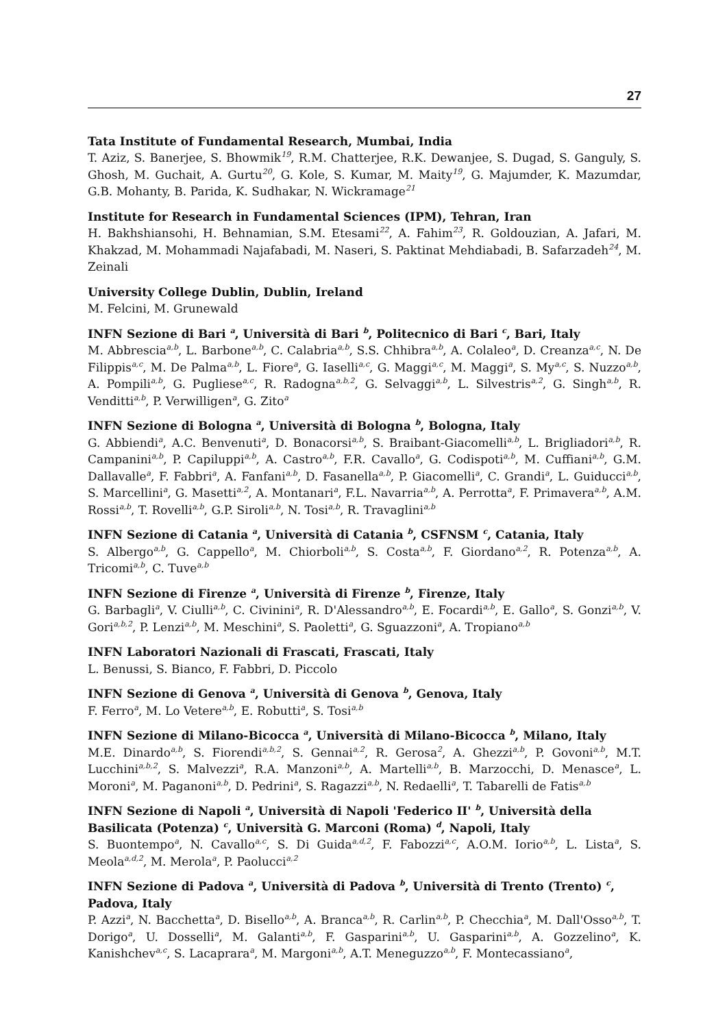27
Tata Institute of Fundamental Research, Mumbai, India
T. Aziz, S. Banerjee, S. Bhowmik<sup>19</sup>, R.M. Chatterjee, R.K. Dewanjee, S. Dugad, S. Ganguly, S. Ghosh, M. Guchait, A. Gurtu<sup>20</sup>, G. Kole, S. Kumar, M. Maity<sup>19</sup>, G. Majumder, K. Mazumdar, G.B. Mohanty, B. Parida, K. Sudhakar, N. Wickramage<sup>21</sup>
Institute for Research in Fundamental Sciences (IPM), Tehran, Iran
H. Bakhshiansohi, H. Behnamian, S.M. Etesami<sup>22</sup>, A. Fahim<sup>23</sup>, R. Goldouzian, A. Jafari, M. Khakzad, M. Mohammadi Najafabadi, M. Naseri, S. Paktinat Mehdiabadi, B. Safarzadeh<sup>24</sup>, M. Zeinali
University College Dublin, Dublin, Ireland
M. Felcini, M. Grunewald
INFN Sezione di Bari <sup>a</sup>, Università di Bari <sup>b</sup>, Politecnico di Bari <sup>c</sup>, Bari, Italy
M. Abbrescia<sup>a,b</sup>, L. Barbone<sup>a,b</sup>, C. Calabria<sup>a,b</sup>, S.S. Chhibra<sup>a,b</sup>, A. Colaleo<sup>a</sup>, D. Creanza<sup>a,c</sup>, N. De Filippis<sup>a,c</sup>, M. De Palma<sup>a,b</sup>, L. Fiore<sup>a</sup>, G. Iaselli<sup>a,c</sup>, G. Maggi<sup>a,c</sup>, M. Maggi<sup>a</sup>, S. My<sup>a,c</sup>, S. Nuzzo<sup>a,b</sup>, A. Pompili<sup>a,b</sup>, G. Pugliese<sup>a,c</sup>, R. Radogna<sup>a,b,2</sup>, G. Selvaggi<sup>a,b</sup>, L. Silvestris<sup>a,2</sup>, G. Singh<sup>a,b</sup>, R. Venditti<sup>a,b</sup>, P. Verwilligen<sup>a</sup>, G. Zito<sup>a</sup>
INFN Sezione di Bologna <sup>a</sup>, Università di Bologna <sup>b</sup>, Bologna, Italy
G. Abbiendi<sup>a</sup>, A.C. Benvenuti<sup>a</sup>, D. Bonacorsi<sup>a,b</sup>, S. Braibant-Giacomelli<sup>a,b</sup>, L. Brigliadori<sup>a,b</sup>, R. Campanini<sup>a,b</sup>, P. Capiluppi<sup>a,b</sup>, A. Castro<sup>a,b</sup>, F.R. Cavallo<sup>a</sup>, G. Codispoti<sup>a,b</sup>, M. Cuffiani<sup>a,b</sup>, G.M. Dallavalle<sup>a</sup>, F. Fabbri<sup>a</sup>, A. Fanfani<sup>a,b</sup>, D. Fasanella<sup>a,b</sup>, P. Giacomelli<sup>a</sup>, C. Grandi<sup>a</sup>, L. Guiducci<sup>a,b</sup>, S. Marcellini<sup>a</sup>, G. Masetti<sup>a,2</sup>, A. Montanari<sup>a</sup>, F.L. Navarria<sup>a,b</sup>, A. Perrotta<sup>a</sup>, F. Primavera<sup>a,b</sup>, A.M. Rossi<sup>a,b</sup>, T. Rovelli<sup>a,b</sup>, G.P. Siroli<sup>a,b</sup>, N. Tosi<sup>a,b</sup>, R. Travaglini<sup>a,b</sup>
INFN Sezione di Catania <sup>a</sup>, Università di Catania <sup>b</sup>, CSFNSM <sup>c</sup>, Catania, Italy
S. Albergo<sup>a,b</sup>, G. Cappello<sup>a</sup>, M. Chiorboli<sup>a,b</sup>, S. Costa<sup>a,b</sup>, F. Giordano<sup>a,2</sup>, R. Potenza<sup>a,b</sup>, A. Tricomi<sup>a,b</sup>, C. Tuve<sup>a,b</sup>
INFN Sezione di Firenze <sup>a</sup>, Università di Firenze <sup>b</sup>, Firenze, Italy
G. Barbagli<sup>a</sup>, V. Ciulli<sup>a,b</sup>, C. Civinini<sup>a</sup>, R. D'Alessandro<sup>a,b</sup>, E. Focardi<sup>a,b</sup>, E. Gallo<sup>a</sup>, S. Gonzi<sup>a,b</sup>, V. Gori<sup>a,b,2</sup>, P. Lenzi<sup>a,b</sup>, M. Meschini<sup>a</sup>, S. Paoletti<sup>a</sup>, G. Sguazzoni<sup>a</sup>, A. Tropiano<sup>a,b</sup>
INFN Laboratori Nazionali di Frascati, Frascati, Italy
L. Benussi, S. Bianco, F. Fabbri, D. Piccolo
INFN Sezione di Genova <sup>a</sup>, Università di Genova <sup>b</sup>, Genova, Italy
F. Ferro<sup>a</sup>, M. Lo Vetere<sup>a,b</sup>, E. Robutti<sup>a</sup>, S. Tosi<sup>a,b</sup>
INFN Sezione di Milano-Bicocca <sup>a</sup>, Università di Milano-Bicocca <sup>b</sup>, Milano, Italy
M.E. Dinardo<sup>a,b</sup>, S. Fiorendi<sup>a,b,2</sup>, S. Gennai<sup>a,2</sup>, R. Gerosa<sup>2</sup>, A. Ghezzi<sup>a,b</sup>, P. Govoni<sup>a,b</sup>, M.T. Lucchini<sup>a,b,2</sup>, S. Malvezzi<sup>a</sup>, R.A. Manzoni<sup>a,b</sup>, A. Martelli<sup>a,b</sup>, B. Marzocchi, D. Menasce<sup>a</sup>, L. Moroni<sup>a</sup>, M. Paganoni<sup>a,b</sup>, D. Pedrini<sup>a</sup>, S. Ragazzi<sup>a,b</sup>, N. Redaelli<sup>a</sup>, T. Tabarelli de Fatis<sup>a,b</sup>
INFN Sezione di Napoli <sup>a</sup>, Università di Napoli 'Federico II' <sup>b</sup>, Università della Basilicata (Potenza) <sup>c</sup>, Università G. Marconi (Roma) <sup>d</sup>, Napoli, Italy
S. Buontempo<sup>a</sup>, N. Cavallo<sup>a,c</sup>, S. Di Guida<sup>a,d,2</sup>, F. Fabozzi<sup>a,c</sup>, A.O.M. Iorio<sup>a,b</sup>, L. Lista<sup>a</sup>, S. Meola<sup>a,d,2</sup>, M. Merola<sup>a</sup>, P. Paolucci<sup>a,2</sup>
INFN Sezione di Padova <sup>a</sup>, Università di Padova <sup>b</sup>, Università di Trento (Trento) <sup>c</sup>, Padova, Italy
P. Azzi<sup>a</sup>, N. Bacchetta<sup>a</sup>, D. Bisello<sup>a,b</sup>, A. Branca<sup>a,b</sup>, R. Carlin<sup>a,b</sup>, P. Checchia<sup>a</sup>, M. Dall'Osso<sup>a,b</sup>, T. Dorigo<sup>a</sup>, U. Dosselli<sup>a</sup>, M. Galanti<sup>a,b</sup>, F. Gasparini<sup>a,b</sup>, U. Gasparini<sup>a,b</sup>, A. Gozzelino<sup>a</sup>, K. Kanishchev<sup>a,c</sup>, S. Lacaprara<sup>a</sup>, M. Margoni<sup>a,b</sup>, A.T. Meneguzzo<sup>a,b</sup>, F. Montecassiano<sup>a</sup>,